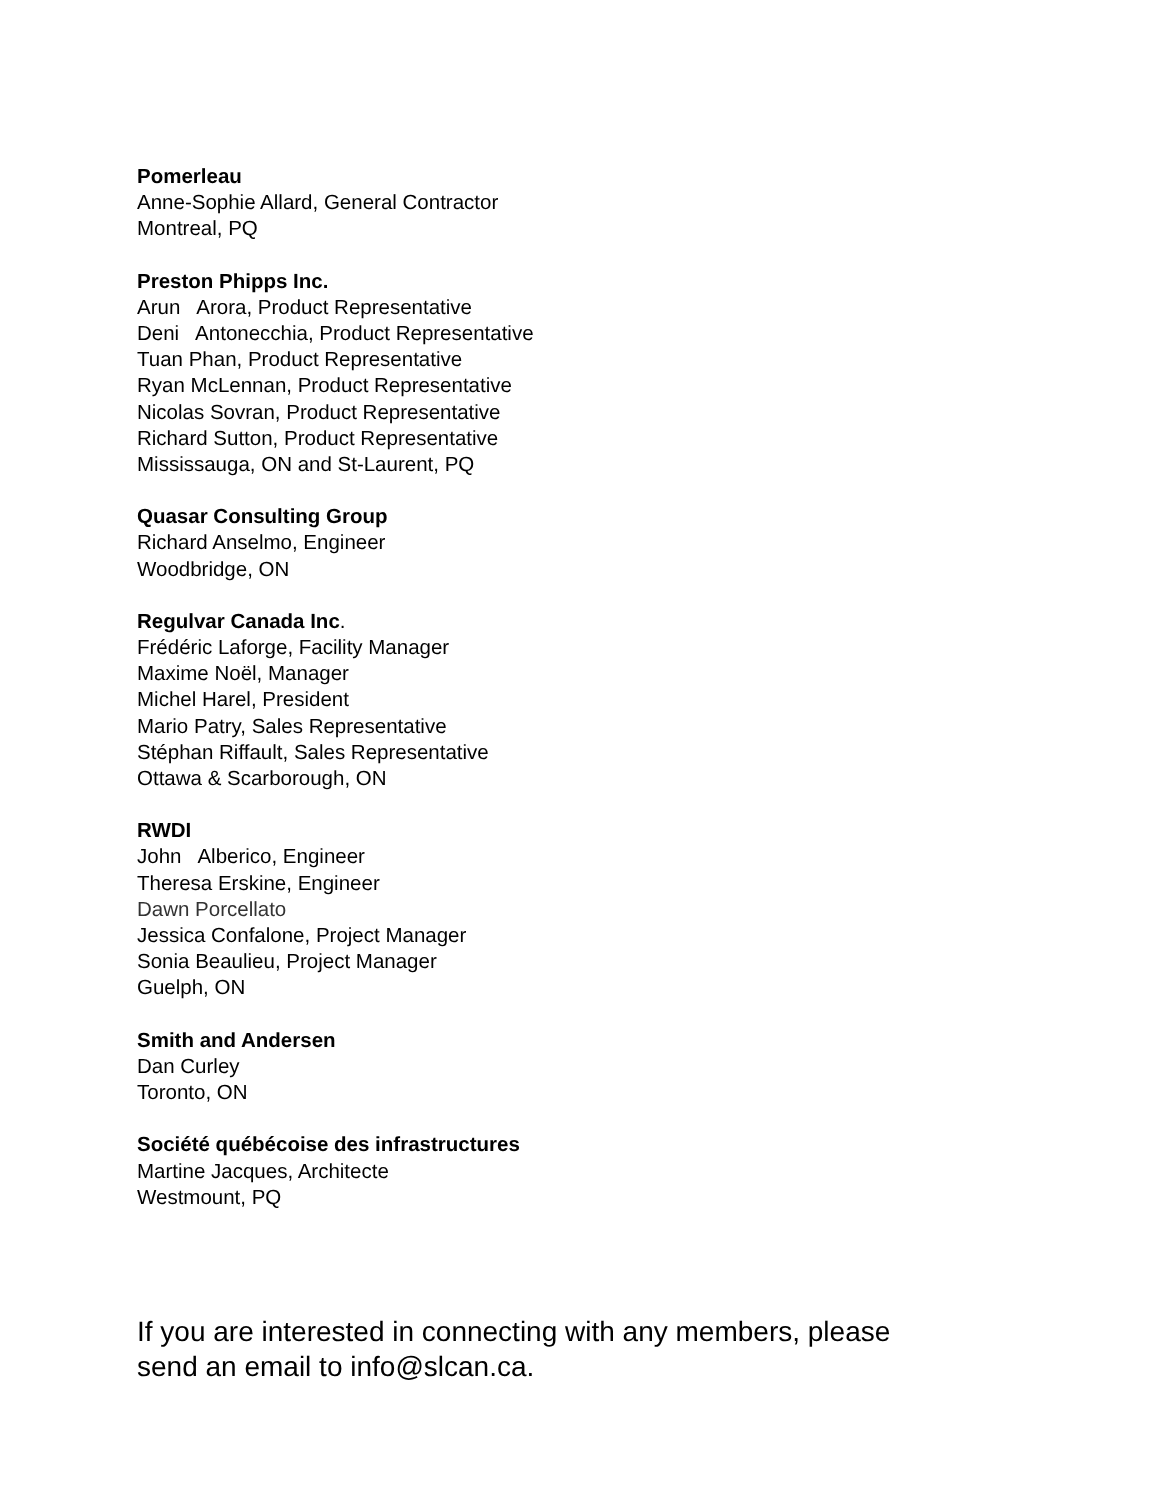Pomerleau
Anne-Sophie Allard, General Contractor
Montreal, PQ
Preston Phipps Inc.
Arun Arora, Product Representative
Deni Antonecchia, Product Representative
Tuan Phan, Product Representative
Ryan McLennan, Product Representative
Nicolas Sovran, Product Representative
Richard Sutton, Product Representative
Mississauga, ON and St-Laurent, PQ
Quasar Consulting Group
Richard Anselmo, Engineer
Woodbridge, ON
Regulvar Canada Inc.
Frédéric Laforge, Facility Manager
Maxime Noël, Manager
Michel Harel, President
Mario Patry, Sales Representative
Stéphan Riffault, Sales Representative
Ottawa & Scarborough, ON
RWDI
John Alberico, Engineer
Theresa Erskine, Engineer
Dawn Porcellato
Jessica Confalone, Project Manager
Sonia Beaulieu, Project Manager
Guelph, ON
Smith and Andersen
Dan Curley
Toronto, ON
Société québécoise des infrastructures
Martine Jacques, Architecte
Westmount, PQ
If you are interested in connecting with any members, please
send an email to info@slcan.ca.